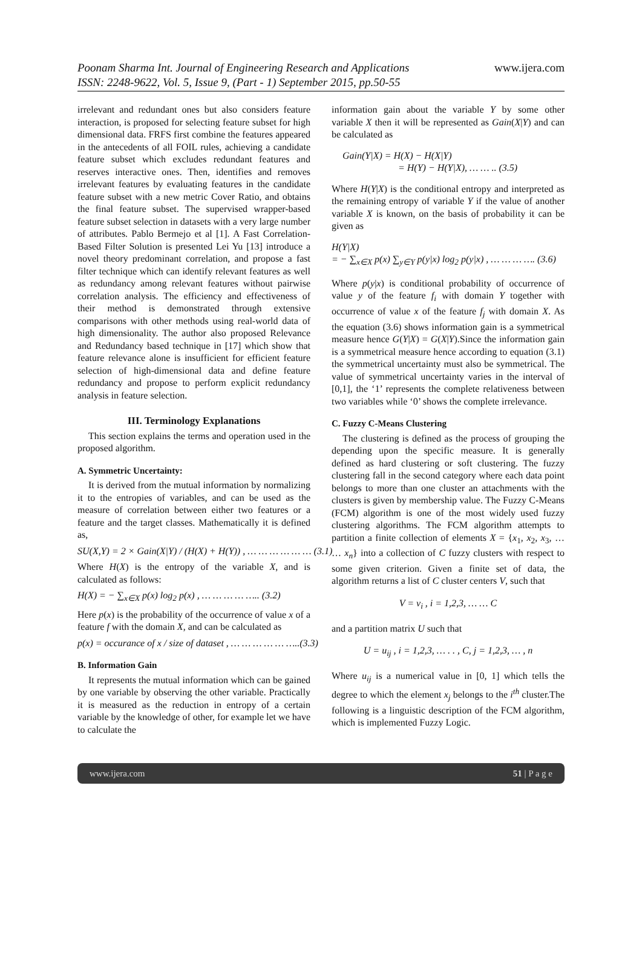Poonam Sharma Int. Journal of Engineering Research and Applications
ISSN: 2248-9622, Vol. 5, Issue 9, (Part - 1) September 2015, pp.50-55
www.ijera.com
irrelevant and redundant ones but also considers feature interaction, is proposed for selecting feature subset for high dimensional data. FRFS first combine the features appeared in the antecedents of all FOIL rules, achieving a candidate feature subset which excludes redundant features and reserves interactive ones. Then, identifies and removes irrelevant features by evaluating features in the candidate feature subset with a new metric Cover Ratio, and obtains the final feature subset. The supervised wrapper-based feature subset selection in datasets with a very large number of attributes. Pablo Bermejo et al [1]. A Fast Correlation-Based Filter Solution is presented Lei Yu [13] introduce a novel theory predominant correlation, and propose a fast filter technique which can identify relevant features as well as redundancy among relevant features without pairwise correlation analysis. The efficiency and effectiveness of their method is demonstrated through extensive comparisons with other methods using real-world data of high dimensionality. The author also proposed Relevance and Redundancy based technique in [17] which show that feature relevance alone is insufficient for efficient feature selection of high-dimensional data and define feature redundancy and propose to perform explicit redundancy analysis in feature selection.
III. Terminology Explanations
This section explains the terms and operation used in the proposed algorithm.
A. Symmetric Uncertainty:
It is derived from the mutual information by normalizing it to the entropies of variables, and can be used as the measure of correlation between either two features or a feature and the target classes. Mathematically it is defined as,
SU(X,Y) = 2 × Gain(X|Y) / (H(X) + H(Y)) , … … … … … … (3.1)
Where H(X) is the entropy of the variable X, and is calculated as follows:
H(X) = − ∑<sub>x∈X</sub> p(x) log<sub>2</sub> p(x) , … … … … ….. (3.2)
Here p(x) is the probability of the occurrence of value x of a feature f with the domain X, and can be calculated as
p(x) = occurance of x / size of dataset , … … … … … …..(3.3)
B. Information Gain
It represents the mutual information which can be gained by one variable by observing the other variable. Practically it is measured as the reduction in entropy of a certain variable by the knowledge of other, for example let we have to calculate the
information gain about the variable Y by some other variable X then it will be represented as Gain(X|Y) and can be calculated as
Gain(Y|X) = H(X) − H(X|Y)
= H(Y) − H(Y|X), … … .. (3.5)
Where H(Y|X) is the conditional entropy and interpreted as the remaining entropy of variable Y if the value of another variable X is known, on the basis of probability it can be given as
H(Y|X)
= − ∑<sub>x∈X</sub> p(x) ∑<sub>y∈Y</sub> p(y|x) log<sub>2</sub> p(y|x) , … … … …. (3.6)
Where p(y|x) is conditional probability of occurrence of value y of the feature f<sub>i</sub> with domain Y together with occurrence of value x of the feature f<sub>j</sub> with domain X. As the equation (3.6) shows information gain is a symmetrical measure hence G(Y|X) = G(X|Y).Since the information gain is a symmetrical measure hence according to equation (3.1) the symmetrical uncertainty must also be symmetrical. The value of symmetrical uncertainty varies in the interval of [0,1], the ‘1’ represents the complete relativeness between two variables while ‘0’ shows the complete irrelevance.
C. Fuzzy C-Means Clustering
The clustering is defined as the process of grouping the depending upon the specific measure. It is generally defined as hard clustering or soft clustering. The fuzzy clustering fall in the second category where each data point belongs to more than one cluster an attachments with the clusters is given by membership value. The Fuzzy C-Means (FCM) algorithm is one of the most widely used fuzzy clustering algorithms. The FCM algorithm attempts to partition a finite collection of elements X = {x<sub>1</sub>, x<sub>2</sub>, x<sub>3</sub>, … … x<sub>n</sub>} into a collection of C fuzzy clusters with respect to some given criterion. Given a finite set of data, the algorithm returns a list of C cluster centers V, such that
V = v<sub>i</sub> , i = 1,2,3, … … C
and a partition matrix U such that
U = u<sub>ij</sub> , i = 1,2,3, … . . , C, j = 1,2,3, … , n
Where u<sub>ij</sub> is a numerical value in [0, 1] which tells the degree to which the element x<sub>j</sub> belongs to the i<sup>th</sup> cluster.The following is a linguistic description of the FCM algorithm, which is implemented Fuzzy Logic.
www.ijera.com 51 | P a g e